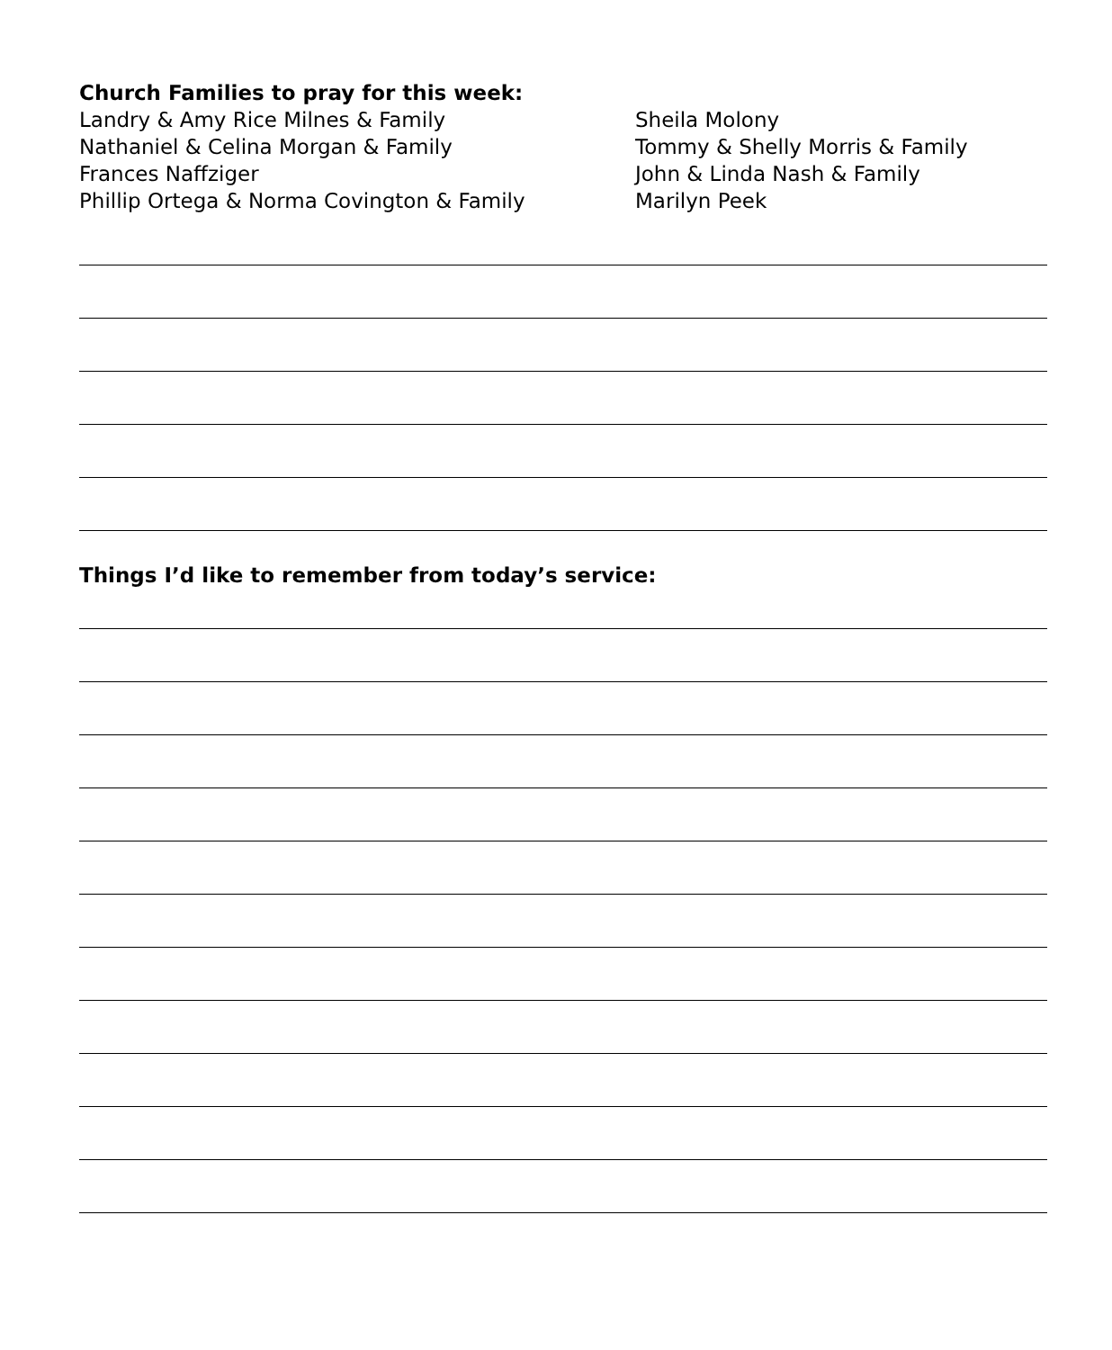Church Families to pray for this week:
Landry & Amy Rice Milnes & Family
Nathaniel & Celina Morgan & Family
Frances Naffziger
Phillip Ortega & Norma Covington & Family
Sheila Molony
Tommy & Shelly Morris & Family
John & Linda Nash & Family
Marilyn Peek
Things I’d like to remember from today’s service: